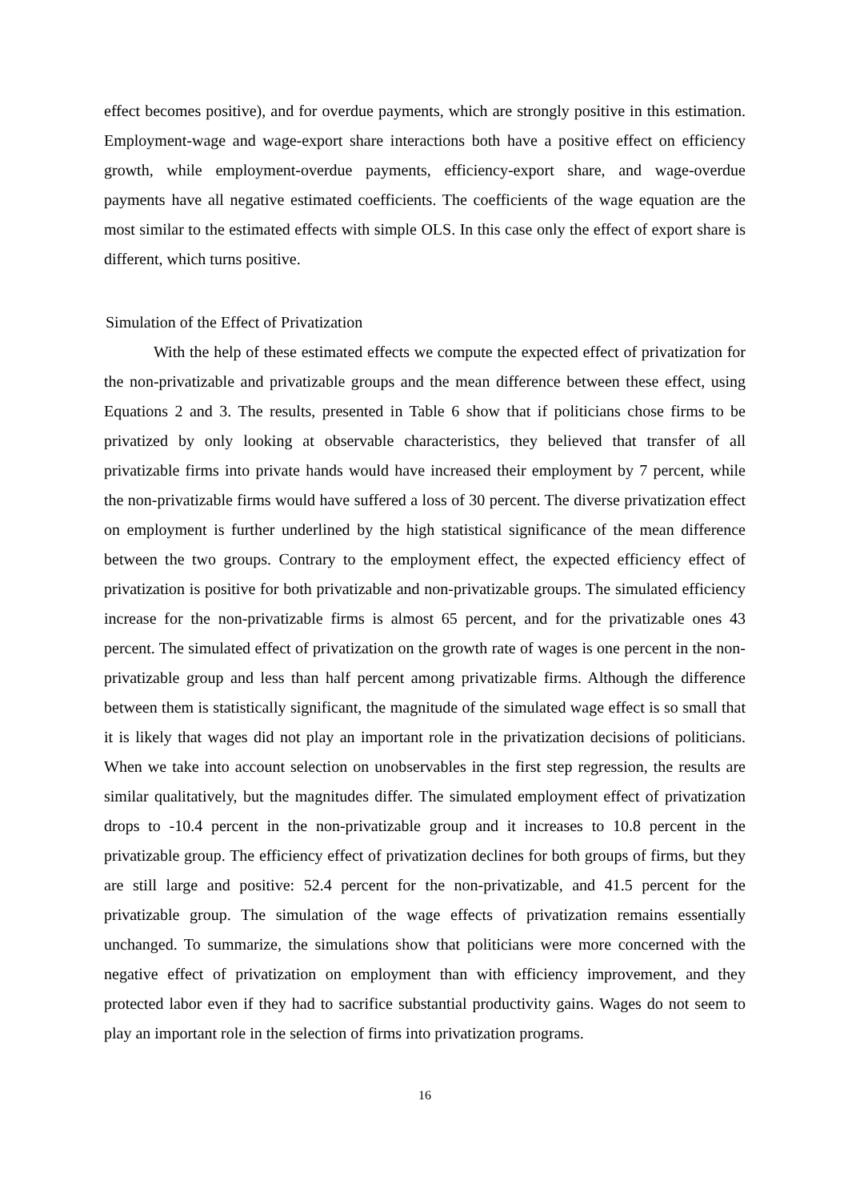effect becomes positive), and for overdue payments, which are strongly positive in this estimation. Employment-wage and wage-export share interactions both have a positive effect on efficiency growth, while employment-overdue payments, efficiency-export share, and wage-overdue payments have all negative estimated coefficients. The coefficients of the wage equation are the most similar to the estimated effects with simple OLS. In this case only the effect of export share is different, which turns positive.
Simulation of the Effect of Privatization
With the help of these estimated effects we compute the expected effect of privatization for the non-privatizable and privatizable groups and the mean difference between these effect, using Equations 2 and 3. The results, presented in Table 6 show that if politicians chose firms to be privatized by only looking at observable characteristics, they believed that transfer of all privatizable firms into private hands would have increased their employment by 7 percent, while the non-privatizable firms would have suffered a loss of 30 percent. The diverse privatization effect on employment is further underlined by the high statistical significance of the mean difference between the two groups. Contrary to the employment effect, the expected efficiency effect of privatization is positive for both privatizable and non-privatizable groups. The simulated efficiency increase for the non-privatizable firms is almost 65 percent, and for the privatizable ones 43 percent. The simulated effect of privatization on the growth rate of wages is one percent in the non-privatizable group and less than half percent among privatizable firms. Although the difference between them is statistically significant, the magnitude of the simulated wage effect is so small that it is likely that wages did not play an important role in the privatization decisions of politicians. When we take into account selection on unobservables in the first step regression, the results are similar qualitatively, but the magnitudes differ. The simulated employment effect of privatization drops to -10.4 percent in the non-privatizable group and it increases to 10.8 percent in the privatizable group. The efficiency effect of privatization declines for both groups of firms, but they are still large and positive: 52.4 percent for the non-privatizable, and 41.5 percent for the privatizable group. The simulation of the wage effects of privatization remains essentially unchanged. To summarize, the simulations show that politicians were more concerned with the negative effect of privatization on employment than with efficiency improvement, and they protected labor even if they had to sacrifice substantial productivity gains. Wages do not seem to play an important role in the selection of firms into privatization programs.
16